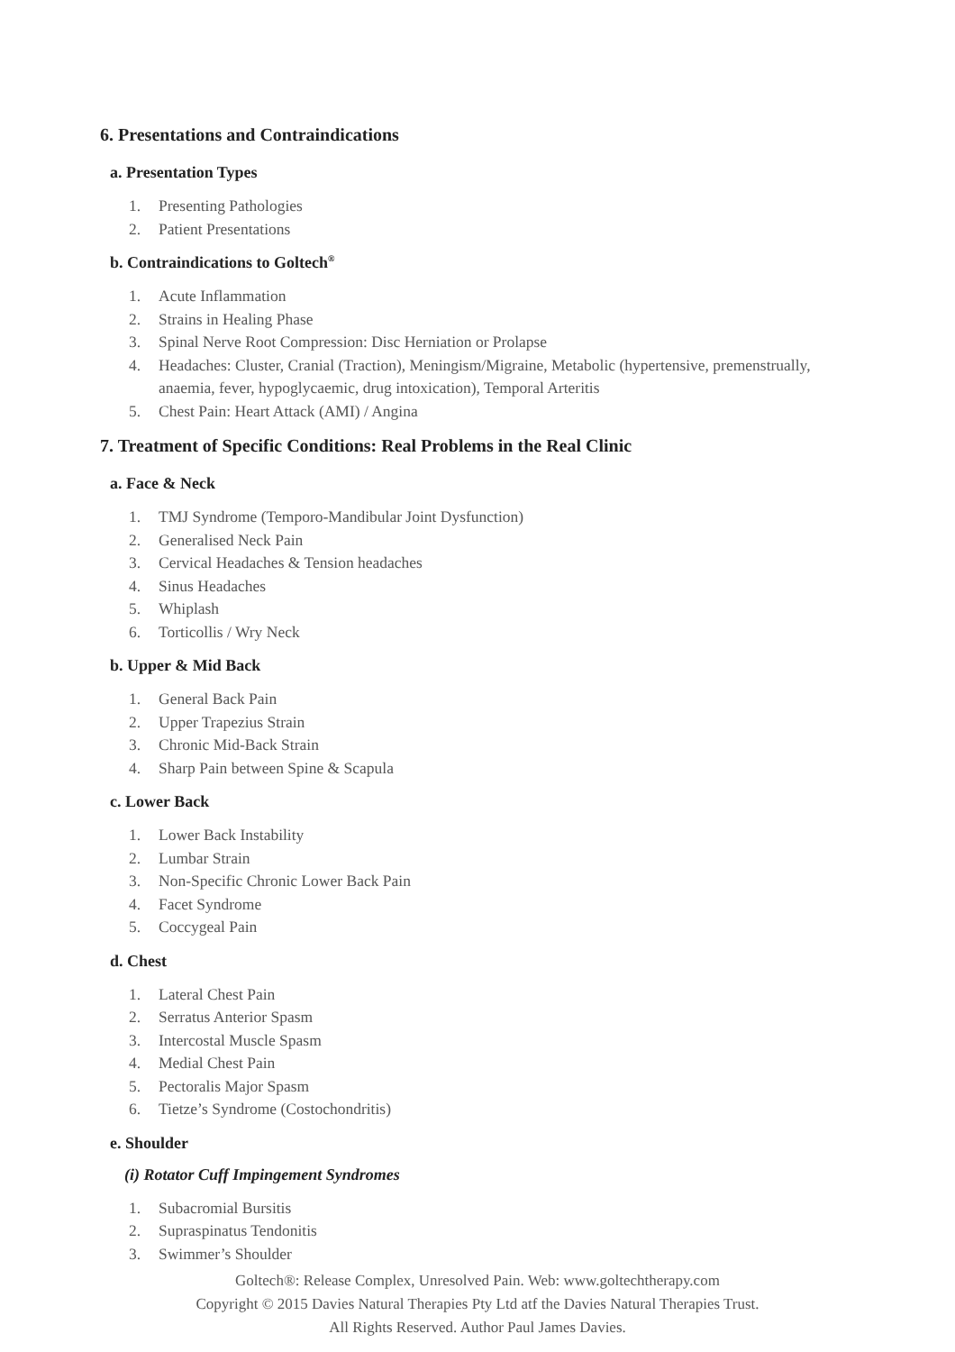6. Presentations and Contraindications
a. Presentation Types
1. Presenting Pathologies
2. Patient Presentations
b. Contraindications to Goltech<sup>®</sup>
1. Acute Inflammation
2. Strains in Healing Phase
3. Spinal Nerve Root Compression: Disc Herniation or Prolapse
4. Headaches: Cluster, Cranial (Traction), Meningism/Migraine, Metabolic (hypertensive, premenstrually, anaemia, fever, hypoglycaemic, drug intoxication), Temporal Arteritis
5. Chest Pain: Heart Attack (AMI) / Angina
7. Treatment of Specific Conditions: Real Problems in the Real Clinic
a. Face & Neck
1. TMJ Syndrome (Temporo-Mandibular Joint Dysfunction)
2. Generalised Neck Pain
3. Cervical Headaches & Tension headaches
4. Sinus Headaches
5. Whiplash
6. Torticollis / Wry Neck
b. Upper & Mid Back
1. General Back Pain
2. Upper Trapezius Strain
3. Chronic Mid-Back Strain
4. Sharp Pain between Spine & Scapula
c. Lower Back
1. Lower Back Instability
2. Lumbar Strain
3. Non-Specific Chronic Lower Back Pain
4. Facet Syndrome
5. Coccygeal Pain
d. Chest
1. Lateral Chest Pain
2. Serratus Anterior Spasm
3. Intercostal Muscle Spasm
4. Medial Chest Pain
5. Pectoralis Major Spasm
6. Tietze’s Syndrome (Costochondritis)
e. Shoulder
(i) Rotator Cuff Impingement Syndromes
1. Subacromial Bursitis
2. Supraspinatus Tendonitis
3. Swimmer’s Shoulder
Goltech®: Release Complex, Unresolved Pain. Web: www.goltechtherapy.com
Copyright © 2015 Davies Natural Therapies Pty Ltd atf the Davies Natural Therapies Trust.
All Rights Reserved. Author Paul James Davies.